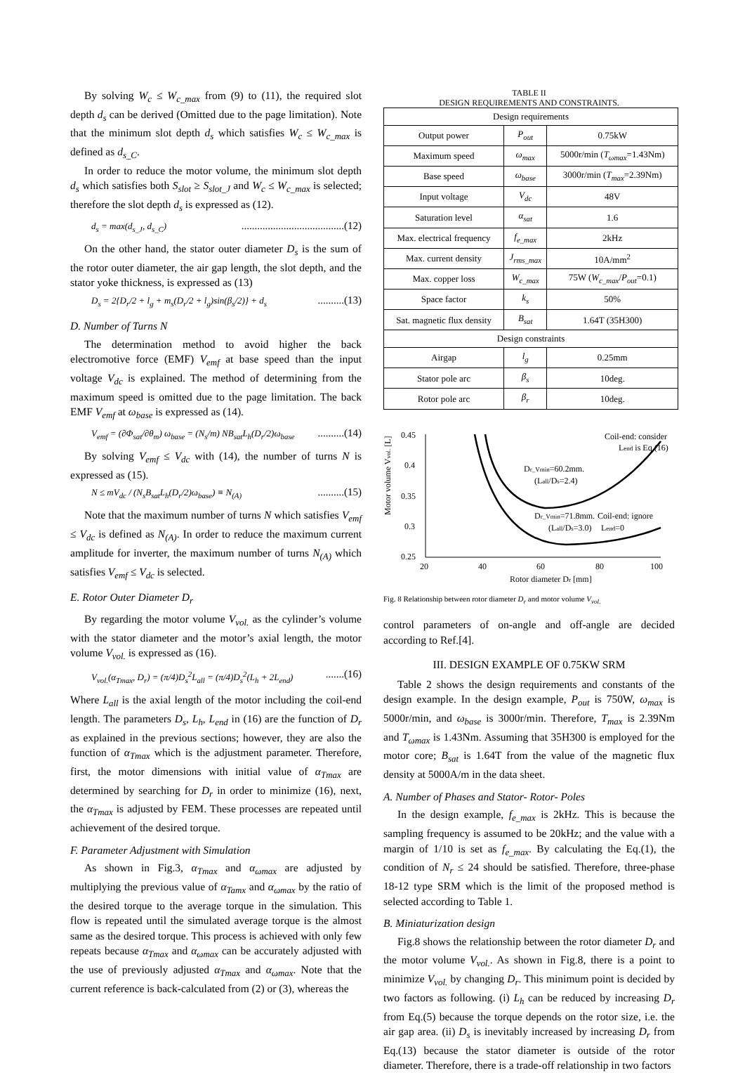By solving W<sub>c</sub> ≤ W<sub>c_max</sub> from (9) to (11), the required slot depth d<sub>s</sub> can be derived (Omitted due to the page limitation). Note that the minimum slot depth d<sub>s</sub> which satisfies W<sub>c</sub> ≤ W<sub>c_max</sub> is defined as d<sub>s_C</sub>.
In order to reduce the motor volume, the minimum slot depth d<sub>s</sub> which satisfies both S<sub>slot</sub> ≥ S<sub>slot_J</sub> and W<sub>c</sub> ≤ W<sub>c_max</sub> is selected; therefore the slot depth d<sub>s</sub> is expressed as (12).
d<sub>s</sub> = max(d<sub>s_J</sub>, d<sub>s_C</sub>).......................................(12)
On the other hand, the stator outer diameter D<sub>s</sub> is the sum of the rotor outer diameter, the air gap length, the slot depth, and the stator yoke thickness, is expressed as (13)
D<sub>s</sub> = 2{D<sub>r</sub>/2 + l<sub>g</sub> + m<sub>s</sub>(D<sub>r</sub>/2 + l<sub>g</sub>)sin(β<sub>s</sub>/2)} + d<sub>s</sub>..........(13)
D. Number of Turns N
The determination method to avoid higher the back electromotive force (EMF) V<sub>emf</sub> at base speed than the input voltage V<sub>dc</sub> is explained. The method of determining from the maximum speed is omitted due to the page limitation. The back EMF V<sub>emf</sub> at ω<sub>base</sub> is expressed as (14).
V<sub>emf</sub> = (∂Φ<sub>sat</sub>/∂θ<sub>m</sub>) ω<sub>base</sub> = (N<sub>s</sub>/m) NB<sub>sat</sub>L<sub>h</sub>(D<sub>r</sub>/2)ω<sub>base</sub>..........(14)
By solving V<sub>emf</sub> ≤ V<sub>dc</sub> with (14), the number of turns N is expressed as (15).
N ≤ mV<sub>dc</sub> / (N<sub>s</sub>B<sub>sat</sub>L<sub>h</sub>(D<sub>r</sub>/2)ω<sub>base</sub>) ≡ N<sub>(A)</sub>..........(15)
Note that the maximum number of turns N which satisfies V<sub>emf</sub> ≤ V<sub>dc</sub> is defined as N<sub>(A)</sub>. In order to reduce the maximum current amplitude for inverter, the maximum number of turns N<sub>(A)</sub> which satisfies V<sub>emf</sub> ≤ V<sub>dc</sub> is selected.
E. Rotor Outer Diameter D<sub>r</sub>
By regarding the motor volume V<sub>vol.</sub> as the cylinder’s volume with the stator diameter and the motor’s axial length, the motor volume V<sub>vol.</sub> is expressed as (16).
V<sub>vol.</sub>(α<sub>Tmax</sub>, D<sub>r</sub>) = (π/4)D<sub>s</sub><sup>2</sup>L<sub>all</sub> = (π/4)D<sub>s</sub><sup>2</sup>(L<sub>h</sub> + 2L<sub>end</sub>).......(16)
Where L<sub>all</sub> is the axial length of the motor including the coil-end length. The parameters D<sub>s</sub>, L<sub>h</sub>, L<sub>end</sub> in (16) are the function of D<sub>r</sub> as explained in the previous sections; however, they are also the function of α<sub>Tmax</sub> which is the adjustment parameter. Therefore, first, the motor dimensions with initial value of α<sub>Tmax</sub> are determined by searching for D<sub>r</sub> in order to minimize (16), next, the α<sub>Tmax</sub> is adjusted by FEM. These processes are repeated until achievement of the desired torque.
F. Parameter Adjustment with Simulation
As shown in Fig.3, α<sub>Tmax</sub> and α<sub>ωmax</sub> are adjusted by multiplying the previous value of α<sub>Tamx</sub> and α<sub>ωmax</sub> by the ratio of the desired torque to the average torque in the simulation. This flow is repeated until the simulated average torque is the almost same as the desired torque. This process is achieved with only few repeats because α<sub>Tmax</sub> and α<sub>ωmax</sub> can be accurately adjusted with the use of previously adjusted α<sub>Tmax</sub> and α<sub>ωmax</sub>. Note that the current reference is back-calculated from (2) or (3), whereas the
TABLE II
DESIGN REQUIREMENTS AND CONSTRAINTS.
| Design requirements | | |
| --- | --- | --- |
| Output power | P<sub>out</sub> | 0.75kW |
| Maximum speed | ω<sub>max</sub> | 5000r/min ( T<sub>ωmax</sub> =1.43Nm) |
| Base speed | ω<sub>base</sub> | 3000r/min ( T<sub>max</sub> =2.39Nm) |
| Input voltage | V<sub>dc</sub> | 48V |
| Saturation level | α<sub>sat</sub> | 1.6 |
| Max. electrical frequency | f<sub>e_max</sub> | 2kHz |
| Max. current density | J<sub>rms_max</sub> | 10A/mm<sup>2</sup> |
| Max. copper loss | W<sub>c_max</sub> | 75W ( W<sub>c_max</sub> / P<sub>out</sub> =0.1) |
| Space factor | k<sub>s</sub> | 50% |
| Sat. magnetic flux density | B<sub>sat</sub> | 1.64T (35H300) |
| Design constraints | | |
| Airgap | l<sub>g</sub> | 0.25mm |
| Stator pole arc | β<sub>s</sub> | 10deg. |
| Rotor pole arc | β<sub>r</sub> | 10deg. |
Motor volume Vvol. [L]
0.45
0.4
0.35
0.3
0.25
20
40
60
80
100
Rotor diameter Dr [mm]
Coil-end: consider
Lend is Eq.(16)
Dr_Vmin=60.2mm.
(Lall/Ds=2.4)
Dr_Vmin=71.8mm.
(Lall/Ds=3.0)
Coil-end: ignore
Lend=0
Fig. 8 Relationship between rotor diameter D<sub>r</sub> and motor volume V<sub>vol.</sub>
control parameters of on-angle and off-angle are decided according to Ref.[4].
III. DESIGN EXAMPLE OF 0.75KW SRM
Table 2 shows the design requirements and constants of the design example. In the design example, P<sub>out</sub> is 750W, ω<sub>max</sub> is 5000r/min, and ω<sub>base</sub> is 3000r/min. Therefore, T<sub>max</sub> is 2.39Nm and T<sub>ωmax</sub> is 1.43Nm. Assuming that 35H300 is employed for the motor core; B<sub>sat</sub> is 1.64T from the value of the magnetic flux density at 5000A/m in the data sheet.
A. Number of Phases and Stator- Rotor- Poles
In the design example, f<sub>e_max</sub> is 2kHz. This is because the sampling frequency is assumed to be 20kHz; and the value with a margin of 1/10 is set as f<sub>e_max</sub>. By calculating the Eq.(1), the condition of N<sub>r</sub> ≤ 24 should be satisfied. Therefore, three-phase 18-12 type SRM which is the limit of the proposed method is selected according to Table 1.
B. Miniaturization design
Fig.8 shows the relationship between the rotor diameter D<sub>r</sub> and the motor volume V<sub>vol.</sub>. As shown in Fig.8, there is a point to minimize V<sub>vol.</sub> by changing D<sub>r</sub>. This minimum point is decided by two factors as following. (i) L<sub>h</sub> can be reduced by increasing D<sub>r</sub> from Eq.(5) because the torque depends on the rotor size, i.e. the air gap area. (ii) D<sub>s</sub> is inevitably increased by increasing D<sub>r</sub> from Eq.(13) because the stator diameter is outside of the rotor diameter. Therefore, there is a trade-off relationship in two factors